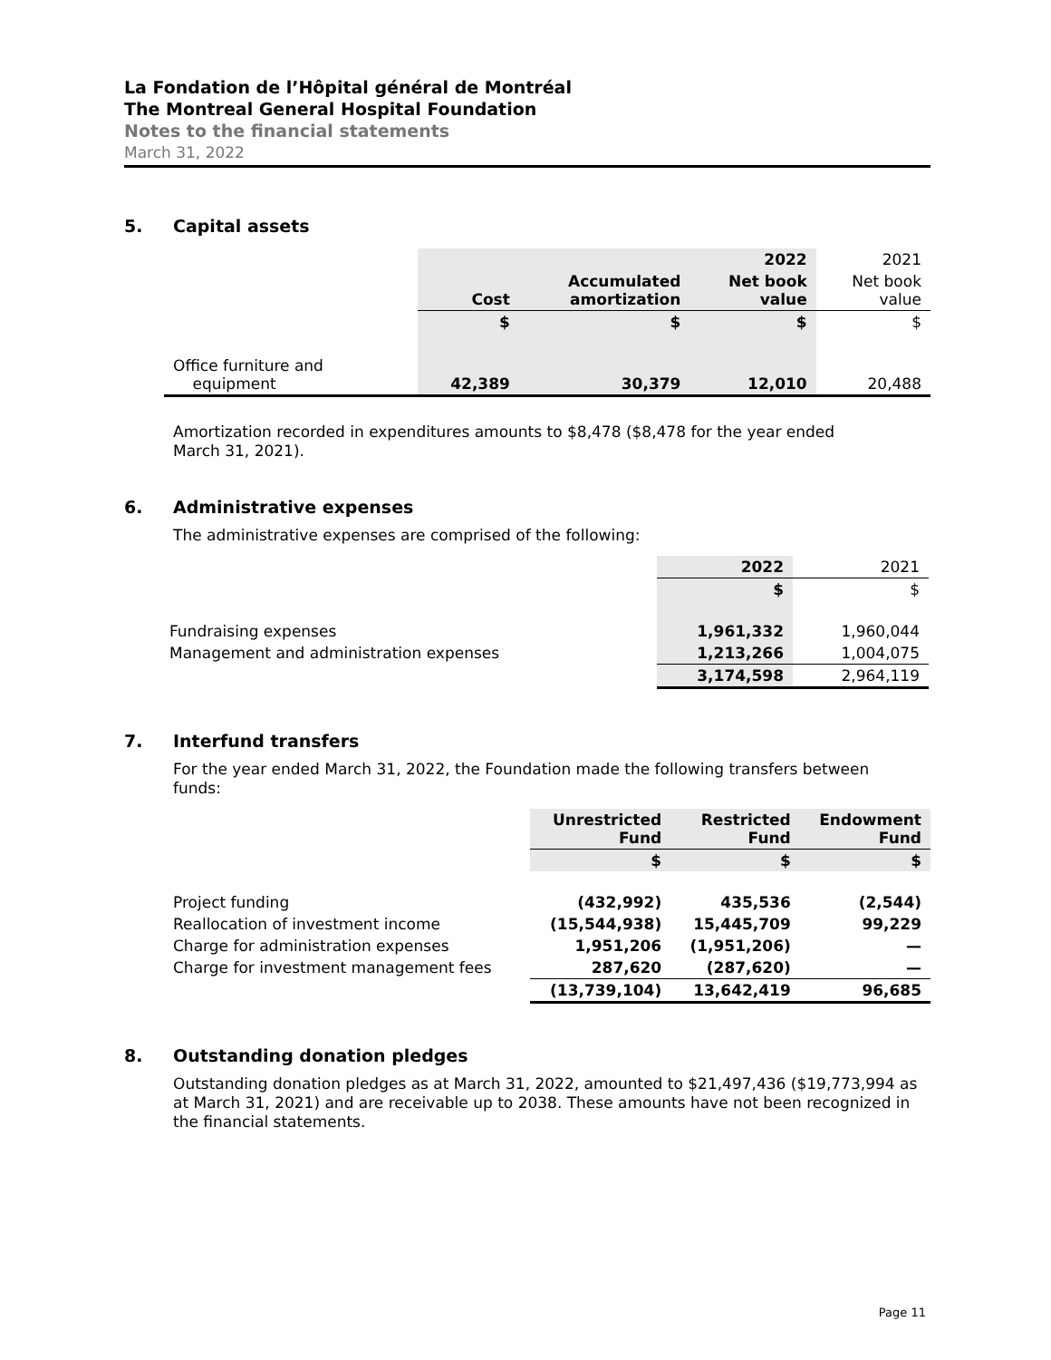La Fondation de l’Hôpital général de Montréal
The Montreal General Hospital Foundation
Notes to the financial statements
March 31, 2022
5. Capital assets
| | | | 2022 | 2021 |
| | Cost | Accumulated amortization | Net book value | Net book value |
| | $ | $ | $ | $ |
| Office furniture and equipment | 42,389 | 30,379 | 12,010 | 20,488 |
Amortization recorded in expenditures amounts to $8,478 ($8,478 for the year ended
March 31, 2021).
6. Administrative expenses
The administrative expenses are comprised of the following:
| | 2022 | 2021 |
| | $ | $ |
| Fundraising expenses | 1,961,332 | 1,960,044 |
| Management and administration expenses | 1,213,266 | 1,004,075 |
| | 3,174,598 | 2,964,119 |
7. Interfund transfers
For the year ended March 31, 2022, the Foundation made the following transfers between
funds:
| | Unrestricted Fund | Restricted Fund | Endowment Fund |
| | $ | $ | $ |
| Project funding | (432,992) | 435,536 | (2,544) |
| Reallocation of investment income | (15,544,938) | 15,445,709 | 99,229 |
| Charge for administration expenses | 1,951,206 | (1,951,206) | — |
| Charge for investment management fees | 287,620 | (287,620) | — |
| | (13,739,104) | 13,642,419 | 96,685 |
8. Outstanding donation pledges
Outstanding donation pledges as at March 31, 2022, amounted to $21,497,436 ($19,773,994 as at March 31, 2021) and are receivable up to 2038. These amounts have not been recognized in the financial statements.
Page 11